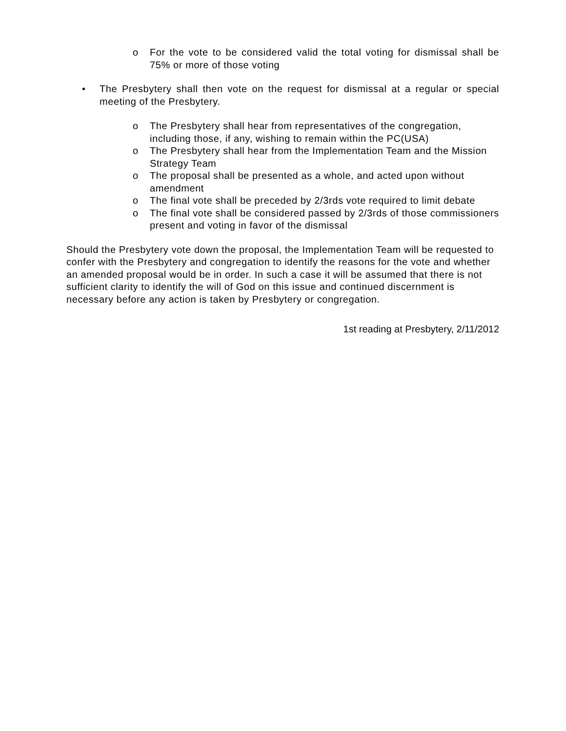o For the vote to be considered valid the total voting for dismissal shall be 75% or more of those voting
• The Presbytery shall then vote on the request for dismissal at a regular or special meeting of the Presbytery.
o The Presbytery shall hear from representatives of the congregation, including those, if any, wishing to remain within the PC(USA)
o The Presbytery shall hear from the Implementation Team and the Mission Strategy Team
o The proposal shall be presented as a whole, and acted upon without amendment
o The final vote shall be preceded by 2/3rds vote required to limit debate
o The final vote shall be considered passed by 2/3rds of those commissioners present and voting in favor of the dismissal
Should the Presbytery vote down the proposal, the Implementation Team will be requested to confer with the Presbytery and congregation to identify the reasons for the vote and whether an amended proposal would be in order. In such a case it will be assumed that there is not sufficient clarity to identify the will of God on this issue and continued discernment is necessary before any action is taken by Presbytery or congregation.
1st reading at Presbytery, 2/11/2012